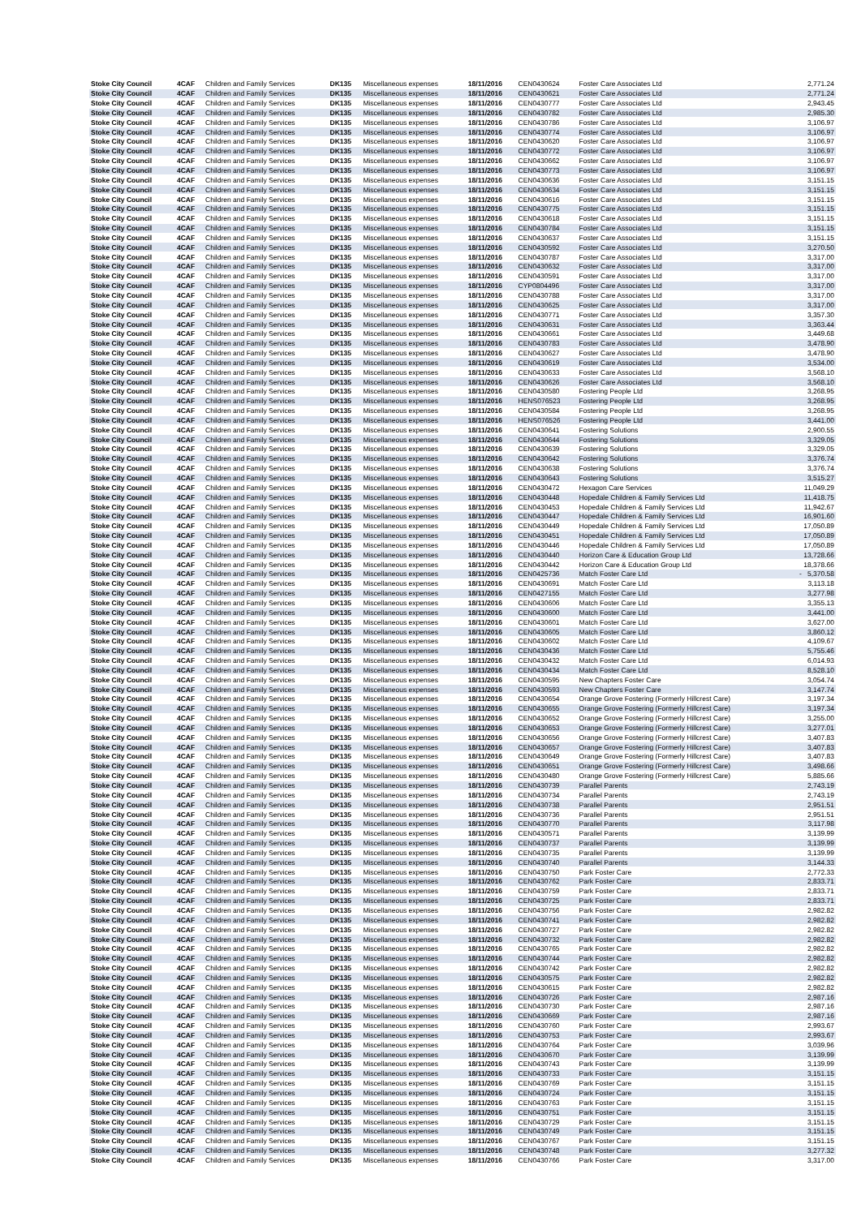| Stoke City Council | 4CAF | Children and Family Services | DK135 | Miscellaneous expenses | 18/11/2016 | CEN0430624 | Foster Care Associates Ltd | 2,771.24 |
| Stoke City Council | 4CAF | Children and Family Services | DK135 | Miscellaneous expenses | 18/11/2016 | CEN0430621 | Foster Care Associates Ltd | 2,771.24 |
| Stoke City Council | 4CAF | Children and Family Services | DK135 | Miscellaneous expenses | 18/11/2016 | CEN0430777 | Foster Care Associates Ltd | 2,943.45 |
| Stoke City Council | 4CAF | Children and Family Services | DK135 | Miscellaneous expenses | 18/11/2016 | CEN0430782 | Foster Care Associates Ltd | 2,985.30 |
| Stoke City Council | 4CAF | Children and Family Services | DK135 | Miscellaneous expenses | 18/11/2016 | CEN0430786 | Foster Care Associates Ltd | 3,106.97 |
| Stoke City Council | 4CAF | Children and Family Services | DK135 | Miscellaneous expenses | 18/11/2016 | CEN0430774 | Foster Care Associates Ltd | 3,106.97 |
| Stoke City Council | 4CAF | Children and Family Services | DK135 | Miscellaneous expenses | 18/11/2016 | CEN0430620 | Foster Care Associates Ltd | 3,106.97 |
| Stoke City Council | 4CAF | Children and Family Services | DK135 | Miscellaneous expenses | 18/11/2016 | CEN0430772 | Foster Care Associates Ltd | 3,106.97 |
| Stoke City Council | 4CAF | Children and Family Services | DK135 | Miscellaneous expenses | 18/11/2016 | CEN0430662 | Foster Care Associates Ltd | 3,106.97 |
| Stoke City Council | 4CAF | Children and Family Services | DK135 | Miscellaneous expenses | 18/11/2016 | CEN0430773 | Foster Care Associates Ltd | 3,106.97 |
| Stoke City Council | 4CAF | Children and Family Services | DK135 | Miscellaneous expenses | 18/11/2016 | CEN0430636 | Foster Care Associates Ltd | 3,151.15 |
| Stoke City Council | 4CAF | Children and Family Services | DK135 | Miscellaneous expenses | 18/11/2016 | CEN0430634 | Foster Care Associates Ltd | 3,151.15 |
| Stoke City Council | 4CAF | Children and Family Services | DK135 | Miscellaneous expenses | 18/11/2016 | CEN0430616 | Foster Care Associates Ltd | 3,151.15 |
| Stoke City Council | 4CAF | Children and Family Services | DK135 | Miscellaneous expenses | 18/11/2016 | CEN0430775 | Foster Care Associates Ltd | 3,151.15 |
| Stoke City Council | 4CAF | Children and Family Services | DK135 | Miscellaneous expenses | 18/11/2016 | CEN0430618 | Foster Care Associates Ltd | 3,151.15 |
| Stoke City Council | 4CAF | Children and Family Services | DK135 | Miscellaneous expenses | 18/11/2016 | CEN0430784 | Foster Care Associates Ltd | 3,151.15 |
| Stoke City Council | 4CAF | Children and Family Services | DK135 | Miscellaneous expenses | 18/11/2016 | CEN0430637 | Foster Care Associates Ltd | 3,151.15 |
| Stoke City Council | 4CAF | Children and Family Services | DK135 | Miscellaneous expenses | 18/11/2016 | CEN0430592 | Foster Care Associates Ltd | 3,270.50 |
| Stoke City Council | 4CAF | Children and Family Services | DK135 | Miscellaneous expenses | 18/11/2016 | CEN0430787 | Foster Care Associates Ltd | 3,317.00 |
| Stoke City Council | 4CAF | Children and Family Services | DK135 | Miscellaneous expenses | 18/11/2016 | CEN0430632 | Foster Care Associates Ltd | 3,317.00 |
| Stoke City Council | 4CAF | Children and Family Services | DK135 | Miscellaneous expenses | 18/11/2016 | CEN0430591 | Foster Care Associates Ltd | 3,317.00 |
| Stoke City Council | 4CAF | Children and Family Services | DK135 | Miscellaneous expenses | 18/11/2016 | CYP0804496 | Foster Care Associates Ltd | 3,317.00 |
| Stoke City Council | 4CAF | Children and Family Services | DK135 | Miscellaneous expenses | 18/11/2016 | CEN0430788 | Foster Care Associates Ltd | 3,317.00 |
| Stoke City Council | 4CAF | Children and Family Services | DK135 | Miscellaneous expenses | 18/11/2016 | CEN0430625 | Foster Care Associates Ltd | 3,317.00 |
| Stoke City Council | 4CAF | Children and Family Services | DK135 | Miscellaneous expenses | 18/11/2016 | CEN0430771 | Foster Care Associates Ltd | 3,357.30 |
| Stoke City Council | 4CAF | Children and Family Services | DK135 | Miscellaneous expenses | 18/11/2016 | CEN0430631 | Foster Care Associates Ltd | 3,363.44 |
| Stoke City Council | 4CAF | Children and Family Services | DK135 | Miscellaneous expenses | 18/11/2016 | CEN0430661 | Foster Care Associates Ltd | 3,449.68 |
| Stoke City Council | 4CAF | Children and Family Services | DK135 | Miscellaneous expenses | 18/11/2016 | CEN0430783 | Foster Care Associates Ltd | 3,478.90 |
| Stoke City Council | 4CAF | Children and Family Services | DK135 | Miscellaneous expenses | 18/11/2016 | CEN0430627 | Foster Care Associates Ltd | 3,478.90 |
| Stoke City Council | 4CAF | Children and Family Services | DK135 | Miscellaneous expenses | 18/11/2016 | CEN0430619 | Foster Care Associates Ltd | 3,534.00 |
| Stoke City Council | 4CAF | Children and Family Services | DK135 | Miscellaneous expenses | 18/11/2016 | CEN0430633 | Foster Care Associates Ltd | 3,568.10 |
| Stoke City Council | 4CAF | Children and Family Services | DK135 | Miscellaneous expenses | 18/11/2016 | CEN0430626 | Foster Care Associates Ltd | 3,568.10 |
| Stoke City Council | 4CAF | Children and Family Services | DK135 | Miscellaneous expenses | 18/11/2016 | CEN0430580 | Fostering People Ltd | 3,268.95 |
| Stoke City Council | 4CAF | Children and Family Services | DK135 | Miscellaneous expenses | 18/11/2016 | HENS076523 | Fostering People Ltd | 3,268.95 |
| Stoke City Council | 4CAF | Children and Family Services | DK135 | Miscellaneous expenses | 18/11/2016 | CEN0430584 | Fostering People Ltd | 3,268.95 |
| Stoke City Council | 4CAF | Children and Family Services | DK135 | Miscellaneous expenses | 18/11/2016 | HENS076526 | Fostering People Ltd | 3,441.00 |
| Stoke City Council | 4CAF | Children and Family Services | DK135 | Miscellaneous expenses | 18/11/2016 | CEN0430641 | Fostering Solutions | 2,900.55 |
| Stoke City Council | 4CAF | Children and Family Services | DK135 | Miscellaneous expenses | 18/11/2016 | CEN0430644 | Fostering Solutions | 3,329.05 |
| Stoke City Council | 4CAF | Children and Family Services | DK135 | Miscellaneous expenses | 18/11/2016 | CEN0430639 | Fostering Solutions | 3,329.05 |
| Stoke City Council | 4CAF | Children and Family Services | DK135 | Miscellaneous expenses | 18/11/2016 | CEN0430642 | Fostering Solutions | 3,376.74 |
| Stoke City Council | 4CAF | Children and Family Services | DK135 | Miscellaneous expenses | 18/11/2016 | CEN0430638 | Fostering Solutions | 3,376.74 |
| Stoke City Council | 4CAF | Children and Family Services | DK135 | Miscellaneous expenses | 18/11/2016 | CEN0430643 | Fostering Solutions | 3,515.27 |
| Stoke City Council | 4CAF | Children and Family Services | DK135 | Miscellaneous expenses | 18/11/2016 | CEN0430472 | Hexagon Care Services | 11,049.29 |
| Stoke City Council | 4CAF | Children and Family Services | DK135 | Miscellaneous expenses | 18/11/2016 | CEN0430448 | Hopedale Children & Family Services Ltd | 11,418.75 |
| Stoke City Council | 4CAF | Children and Family Services | DK135 | Miscellaneous expenses | 18/11/2016 | CEN0430453 | Hopedale Children & Family Services Ltd | 11,942.67 |
| Stoke City Council | 4CAF | Children and Family Services | DK135 | Miscellaneous expenses | 18/11/2016 | CEN0430447 | Hopedale Children & Family Services Ltd | 16,901.60 |
| Stoke City Council | 4CAF | Children and Family Services | DK135 | Miscellaneous expenses | 18/11/2016 | CEN0430449 | Hopedale Children & Family Services Ltd | 17,050.89 |
| Stoke City Council | 4CAF | Children and Family Services | DK135 | Miscellaneous expenses | 18/11/2016 | CEN0430451 | Hopedale Children & Family Services Ltd | 17,050.89 |
| Stoke City Council | 4CAF | Children and Family Services | DK135 | Miscellaneous expenses | 18/11/2016 | CEN0430446 | Hopedale Children & Family Services Ltd | 17,050.89 |
| Stoke City Council | 4CAF | Children and Family Services | DK135 | Miscellaneous expenses | 18/11/2016 | CEN0430440 | Horizon Care & Education Group Ltd | 13,728.66 |
| Stoke City Council | 4CAF | Children and Family Services | DK135 | Miscellaneous expenses | 18/11/2016 | CEN0430442 | Horizon Care & Education Group Ltd | 18,378.66 |
| Stoke City Council | 4CAF | Children and Family Services | DK135 | Miscellaneous expenses | 18/11/2016 | CEN0425736 | Match Foster Care Ltd | - 5,370.58 |
| Stoke City Council | 4CAF | Children and Family Services | DK135 | Miscellaneous expenses | 18/11/2016 | CEN0430691 | Match Foster Care Ltd | 3,113.18 |
| Stoke City Council | 4CAF | Children and Family Services | DK135 | Miscellaneous expenses | 18/11/2016 | CEN0427155 | Match Foster Care Ltd | 3,277.98 |
| Stoke City Council | 4CAF | Children and Family Services | DK135 | Miscellaneous expenses | 18/11/2016 | CEN0430606 | Match Foster Care Ltd | 3,355.13 |
| Stoke City Council | 4CAF | Children and Family Services | DK135 | Miscellaneous expenses | 18/11/2016 | CEN0430600 | Match Foster Care Ltd | 3,441.00 |
| Stoke City Council | 4CAF | Children and Family Services | DK135 | Miscellaneous expenses | 18/11/2016 | CEN0430601 | Match Foster Care Ltd | 3,627.00 |
| Stoke City Council | 4CAF | Children and Family Services | DK135 | Miscellaneous expenses | 18/11/2016 | CEN0430605 | Match Foster Care Ltd | 3,860.12 |
| Stoke City Council | 4CAF | Children and Family Services | DK135 | Miscellaneous expenses | 18/11/2016 | CEN0430602 | Match Foster Care Ltd | 4,109.67 |
| Stoke City Council | 4CAF | Children and Family Services | DK135 | Miscellaneous expenses | 18/11/2016 | CEN0430436 | Match Foster Care Ltd | 5,755.46 |
| Stoke City Council | 4CAF | Children and Family Services | DK135 | Miscellaneous expenses | 18/11/2016 | CEN0430432 | Match Foster Care Ltd | 6,014.93 |
| Stoke City Council | 4CAF | Children and Family Services | DK135 | Miscellaneous expenses | 18/11/2016 | CEN0430434 | Match Foster Care Ltd | 8,528.10 |
| Stoke City Council | 4CAF | Children and Family Services | DK135 | Miscellaneous expenses | 18/11/2016 | CEN0430595 | New Chapters Foster Care | 3,054.74 |
| Stoke City Council | 4CAF | Children and Family Services | DK135 | Miscellaneous expenses | 18/11/2016 | CEN0430593 | New Chapters Foster Care | 3,147.74 |
| Stoke City Council | 4CAF | Children and Family Services | DK135 | Miscellaneous expenses | 18/11/2016 | CEN0430654 | Orange Grove Fostering (Formerly Hillcrest Care) | 3,197.34 |
| Stoke City Council | 4CAF | Children and Family Services | DK135 | Miscellaneous expenses | 18/11/2016 | CEN0430655 | Orange Grove Fostering (Formerly Hillcrest Care) | 3,197.34 |
| Stoke City Council | 4CAF | Children and Family Services | DK135 | Miscellaneous expenses | 18/11/2016 | CEN0430652 | Orange Grove Fostering (Formerly Hillcrest Care) | 3,255.00 |
| Stoke City Council | 4CAF | Children and Family Services | DK135 | Miscellaneous expenses | 18/11/2016 | CEN0430653 | Orange Grove Fostering (Formerly Hillcrest Care) | 3,277.01 |
| Stoke City Council | 4CAF | Children and Family Services | DK135 | Miscellaneous expenses | 18/11/2016 | CEN0430656 | Orange Grove Fostering (Formerly Hillcrest Care) | 3,407.83 |
| Stoke City Council | 4CAF | Children and Family Services | DK135 | Miscellaneous expenses | 18/11/2016 | CEN0430657 | Orange Grove Fostering (Formerly Hillcrest Care) | 3,407.83 |
| Stoke City Council | 4CAF | Children and Family Services | DK135 | Miscellaneous expenses | 18/11/2016 | CEN0430649 | Orange Grove Fostering (Formerly Hillcrest Care) | 3,407.83 |
| Stoke City Council | 4CAF | Children and Family Services | DK135 | Miscellaneous expenses | 18/11/2016 | CEN0430651 | Orange Grove Fostering (Formerly Hillcrest Care) | 3,498.66 |
| Stoke City Council | 4CAF | Children and Family Services | DK135 | Miscellaneous expenses | 18/11/2016 | CEN0430480 | Orange Grove Fostering (Formerly Hillcrest Care) | 5,885.66 |
| Stoke City Council | 4CAF | Children and Family Services | DK135 | Miscellaneous expenses | 18/11/2016 | CEN0430739 | Parallel Parents | 2,743.19 |
| Stoke City Council | 4CAF | Children and Family Services | DK135 | Miscellaneous expenses | 18/11/2016 | CEN0430734 | Parallel Parents | 2,743.19 |
| Stoke City Council | 4CAF | Children and Family Services | DK135 | Miscellaneous expenses | 18/11/2016 | CEN0430738 | Parallel Parents | 2,951.51 |
| Stoke City Council | 4CAF | Children and Family Services | DK135 | Miscellaneous expenses | 18/11/2016 | CEN0430736 | Parallel Parents | 2,951.51 |
| Stoke City Council | 4CAF | Children and Family Services | DK135 | Miscellaneous expenses | 18/11/2016 | CEN0430770 | Parallel Parents | 3,117.98 |
| Stoke City Council | 4CAF | Children and Family Services | DK135 | Miscellaneous expenses | 18/11/2016 | CEN0430571 | Parallel Parents | 3,139.99 |
| Stoke City Council | 4CAF | Children and Family Services | DK135 | Miscellaneous expenses | 18/11/2016 | CEN0430737 | Parallel Parents | 3,139.99 |
| Stoke City Council | 4CAF | Children and Family Services | DK135 | Miscellaneous expenses | 18/11/2016 | CEN0430735 | Parallel Parents | 3,139.99 |
| Stoke City Council | 4CAF | Children and Family Services | DK135 | Miscellaneous expenses | 18/11/2016 | CEN0430740 | Parallel Parents | 3,144.33 |
| Stoke City Council | 4CAF | Children and Family Services | DK135 | Miscellaneous expenses | 18/11/2016 | CEN0430750 | Park Foster Care | 2,772.33 |
| Stoke City Council | 4CAF | Children and Family Services | DK135 | Miscellaneous expenses | 18/11/2016 | CEN0430762 | Park Foster Care | 2,833.71 |
| Stoke City Council | 4CAF | Children and Family Services | DK135 | Miscellaneous expenses | 18/11/2016 | CEN0430759 | Park Foster Care | 2,833.71 |
| Stoke City Council | 4CAF | Children and Family Services | DK135 | Miscellaneous expenses | 18/11/2016 | CEN0430725 | Park Foster Care | 2,833.71 |
| Stoke City Council | 4CAF | Children and Family Services | DK135 | Miscellaneous expenses | 18/11/2016 | CEN0430756 | Park Foster Care | 2,982.82 |
| Stoke City Council | 4CAF | Children and Family Services | DK135 | Miscellaneous expenses | 18/11/2016 | CEN0430741 | Park Foster Care | 2,982.82 |
| Stoke City Council | 4CAF | Children and Family Services | DK135 | Miscellaneous expenses | 18/11/2016 | CEN0430727 | Park Foster Care | 2,982.82 |
| Stoke City Council | 4CAF | Children and Family Services | DK135 | Miscellaneous expenses | 18/11/2016 | CEN0430732 | Park Foster Care | 2,982.82 |
| Stoke City Council | 4CAF | Children and Family Services | DK135 | Miscellaneous expenses | 18/11/2016 | CEN0430765 | Park Foster Care | 2,982.82 |
| Stoke City Council | 4CAF | Children and Family Services | DK135 | Miscellaneous expenses | 18/11/2016 | CEN0430744 | Park Foster Care | 2,982.82 |
| Stoke City Council | 4CAF | Children and Family Services | DK135 | Miscellaneous expenses | 18/11/2016 | CEN0430742 | Park Foster Care | 2,982.82 |
| Stoke City Council | 4CAF | Children and Family Services | DK135 | Miscellaneous expenses | 18/11/2016 | CEN0430575 | Park Foster Care | 2,982.82 |
| Stoke City Council | 4CAF | Children and Family Services | DK135 | Miscellaneous expenses | 18/11/2016 | CEN0430615 | Park Foster Care | 2,982.82 |
| Stoke City Council | 4CAF | Children and Family Services | DK135 | Miscellaneous expenses | 18/11/2016 | CEN0430726 | Park Foster Care | 2,987.16 |
| Stoke City Council | 4CAF | Children and Family Services | DK135 | Miscellaneous expenses | 18/11/2016 | CEN0430730 | Park Foster Care | 2,987.16 |
| Stoke City Council | 4CAF | Children and Family Services | DK135 | Miscellaneous expenses | 18/11/2016 | CEN0430669 | Park Foster Care | 2,987.16 |
| Stoke City Council | 4CAF | Children and Family Services | DK135 | Miscellaneous expenses | 18/11/2016 | CEN0430760 | Park Foster Care | 2,993.67 |
| Stoke City Council | 4CAF | Children and Family Services | DK135 | Miscellaneous expenses | 18/11/2016 | CEN0430753 | Park Foster Care | 2,993.67 |
| Stoke City Council | 4CAF | Children and Family Services | DK135 | Miscellaneous expenses | 18/11/2016 | CEN0430764 | Park Foster Care | 3,039.96 |
| Stoke City Council | 4CAF | Children and Family Services | DK135 | Miscellaneous expenses | 18/11/2016 | CEN0430670 | Park Foster Care | 3,139.99 |
| Stoke City Council | 4CAF | Children and Family Services | DK135 | Miscellaneous expenses | 18/11/2016 | CEN0430743 | Park Foster Care | 3,139.99 |
| Stoke City Council | 4CAF | Children and Family Services | DK135 | Miscellaneous expenses | 18/11/2016 | CEN0430733 | Park Foster Care | 3,151.15 |
| Stoke City Council | 4CAF | Children and Family Services | DK135 | Miscellaneous expenses | 18/11/2016 | CEN0430769 | Park Foster Care | 3,151.15 |
| Stoke City Council | 4CAF | Children and Family Services | DK135 | Miscellaneous expenses | 18/11/2016 | CEN0430724 | Park Foster Care | 3,151.15 |
| Stoke City Council | 4CAF | Children and Family Services | DK135 | Miscellaneous expenses | 18/11/2016 | CEN0430763 | Park Foster Care | 3,151.15 |
| Stoke City Council | 4CAF | Children and Family Services | DK135 | Miscellaneous expenses | 18/11/2016 | CEN0430751 | Park Foster Care | 3,151.15 |
| Stoke City Council | 4CAF | Children and Family Services | DK135 | Miscellaneous expenses | 18/11/2016 | CEN0430729 | Park Foster Care | 3,151.15 |
| Stoke City Council | 4CAF | Children and Family Services | DK135 | Miscellaneous expenses | 18/11/2016 | CEN0430749 | Park Foster Care | 3,151.15 |
| Stoke City Council | 4CAF | Children and Family Services | DK135 | Miscellaneous expenses | 18/11/2016 | CEN0430767 | Park Foster Care | 3,151.15 |
| Stoke City Council | 4CAF | Children and Family Services | DK135 | Miscellaneous expenses | 18/11/2016 | CEN0430748 | Park Foster Care | 3,277.32 |
| Stoke City Council | 4CAF | Children and Family Services | DK135 | Miscellaneous expenses | 18/11/2016 | CEN0430766 | Park Foster Care | 3,317.00 |